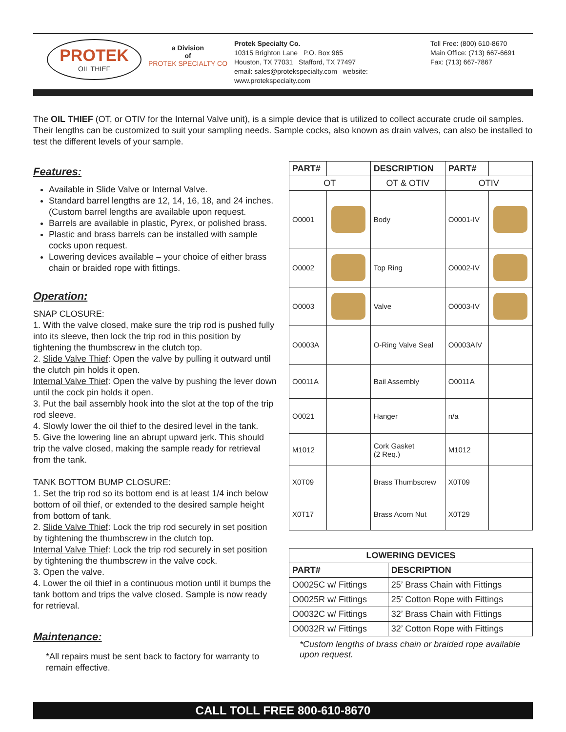PROTEK
OIL THIEF
a Division
of
PROTEK SPECIALTY CO
Protek Specialty Co.
10315 Brighton Lane P.O. Box 965
Houston, TX 77031 Stafford, TX 77497
email: sales@protekspecialty.com website: www.protekspecialty.com
Toll Free: (800) 610-8670
Main Office: (713) 667-6691
Fax: (713) 667-7867
The OIL THIEF (OT, or OTIV for the Internal Valve unit), is a simple device that is utilized to collect accurate crude oil samples. Their lengths can be customized to suit your sampling needs. Sample cocks, also known as drain valves, can also be installed to test the different levels of your sample.
Features:
Available in Slide Valve or Internal Valve.
Standard barrel lengths are 12, 14, 16, 18, and 24 inches. (Custom barrel lengths are available upon request.
Barrels are available in plastic, Pyrex, or polished brass.
Plastic and brass barrels can be installed with sample cocks upon request.
Lowering devices available – your choice of either brass chain or braided rope with fittings.
Operation:
SNAP CLOSURE:
1. With the valve closed, make sure the trip rod is pushed fully into its sleeve, then lock the trip rod in this position by tightening the thumbscrew in the clutch top.
2. Slide Valve Thief: Open the valve by pulling it outward until the clutch pin holds it open.
Internal Valve Thief: Open the valve by pushing the lever down until the cock pin holds it open.
3. Put the bail assembly hook into the slot at the top of the trip rod sleeve.
4. Slowly lower the oil thief to the desired level in the tank.
5. Give the lowering line an abrupt upward jerk. This should trip the valve closed, making the sample ready for retrieval from the tank.
TANK BOTTOM BUMP CLOSURE:
1. Set the trip rod so its bottom end is at least 1/4 inch below bottom of oil thief, or extended to the desired sample height from bottom of tank.
2. Slide Valve Thief: Lock the trip rod securely in set position by tightening the thumbscrew in the clutch top.
Internal Valve Thief: Lock the trip rod securely in set position by tightening the thumbscrew in the valve cock.
3. Open the valve.
4. Lower the oil thief in a continuous motion until it bumps the tank bottom and trips the valve closed. Sample is now ready for retrieval.
Maintenance:
*All repairs must be sent back to factory for warranty to remain effective.
| PART# | | DESCRIPTION | PART# | |
| --- | --- | --- | --- | --- |
| OT | | OT & OTIV | OTIV | |
| O0001 | | Body | O0001-IV | |
| O0002 | | Top Ring | O0002-IV | |
| O0003 | | Valve | O0003-IV | |
| O0003A | | O-Ring Valve Seal | O0003AIV | |
| O0011A | | Bail Assembly | O0011A | |
| O0021 | | Hanger | n/a | |
| M1012 | | Cork Gasket (2 Req.) | M1012 | |
| X0T09 | | Brass Thumbscrew | X0T09 | |
| X0T17 | | Brass Acorn Nut | X0T29 | |
| LOWERING DEVICES | |
| --- | --- |
| PART# | DESCRIPTION |
| O0025C w/ Fittings | 25’ Brass Chain with Fittings |
| O0025R w/ Fittings | 25’ Cotton Rope with Fittings |
| O0032C w/ Fittings | 32’ Brass Chain with Fittings |
| O0032R w/ Fittings | 32’ Cotton Rope with Fittings |
*Custom lengths of brass chain or braided rope available upon request.
CALL TOLL FREE 800-610-8670